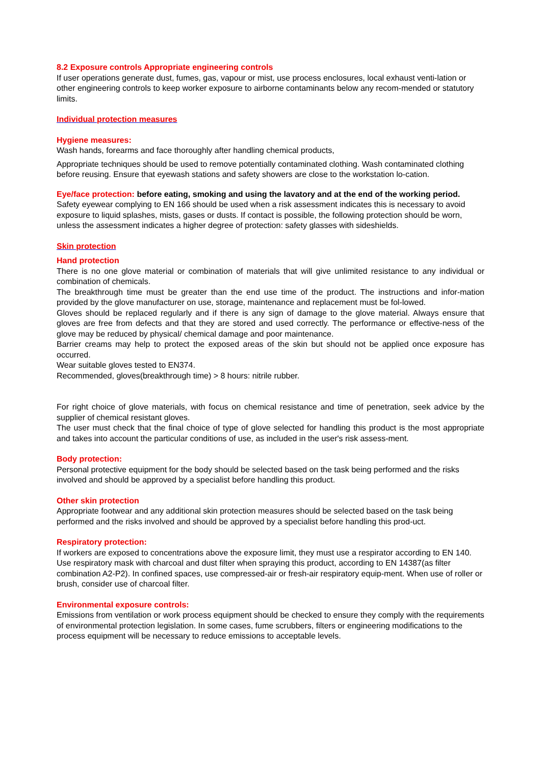8.2 Exposure controls Appropriate engineering controls
If user operations generate dust, fumes, gas, vapour or mist, use process enclosures, local exhaust venti-lation or other engineering controls to keep worker exposure to airborne contaminants below any recom-mended or statutory limits.
Individual protection measures
Hygiene measures:
Wash hands, forearms and face thoroughly after handling chemical products,
Appropriate techniques should be used to remove potentially contaminated clothing. Wash contaminated clothing before reusing. Ensure that eyewash stations and safety showers are close to the workstation lo-cation.
Eye/face protection: before eating, smoking and using the lavatory and at the end of the working period.
Safety eyewear complying to EN 166 should be used when a risk assessment indicates this is necessary to avoid exposure to liquid splashes, mists, gases or dusts. If contact is possible, the following protection should be worn, unless the assessment indicates a higher degree of protection: safety glasses with sideshields.
Skin protection
Hand protection
There is no one glove material or combination of materials that will give unlimited resistance to any individual or combination of chemicals.
The breakthrough time must be greater than the end use time of the product. The instructions and infor-mation provided by the glove manufacturer on use, storage, maintenance and replacement must be fol-lowed.
Gloves should be replaced regularly and if there is any sign of damage to the glove material. Always ensure that gloves are free from defects and that they are stored and used correctly. The performance or effective-ness of the glove may be reduced by physical/ chemical damage and poor maintenance.
Barrier creams may help to protect the exposed areas of the skin but should not be applied once exposure has occurred.
Wear suitable gloves tested to EN374.
Recommended, gloves(breakthrough time) > 8 hours: nitrile rubber.
For right choice of glove materials, with focus on chemical resistance and time of penetration, seek advice by the supplier of chemical resistant gloves.
The user must check that the final choice of type of glove selected for handling this product is the most appropriate and takes into account the particular conditions of use, as included in the user's risk assess-ment.
Body protection:
Personal protective equipment for the body should be selected based on the task being performed and the risks involved and should be approved by a specialist before handling this product.
Other skin protection
Appropriate footwear and any additional skin protection measures should be selected based on the task being performed and the risks involved and should be approved by a specialist before handling this prod-uct.
Respiratory protection:
If workers are exposed to concentrations above the exposure limit, they must use a respirator according to EN 140. Use respiratory mask with charcoal and dust filter when spraying this product, according to EN 14387(as filter combination A2-P2). In confined spaces, use compressed-air or fresh-air respiratory equip-ment. When use of roller or brush, consider use of charcoal filter.
Environmental exposure controls:
Emissions from ventilation or work process equipment should be checked to ensure they comply with the requirements of environmental protection legislation. In some cases, fume scrubbers, filters or engineering modifications to the process equipment will be necessary to reduce emissions to acceptable levels.